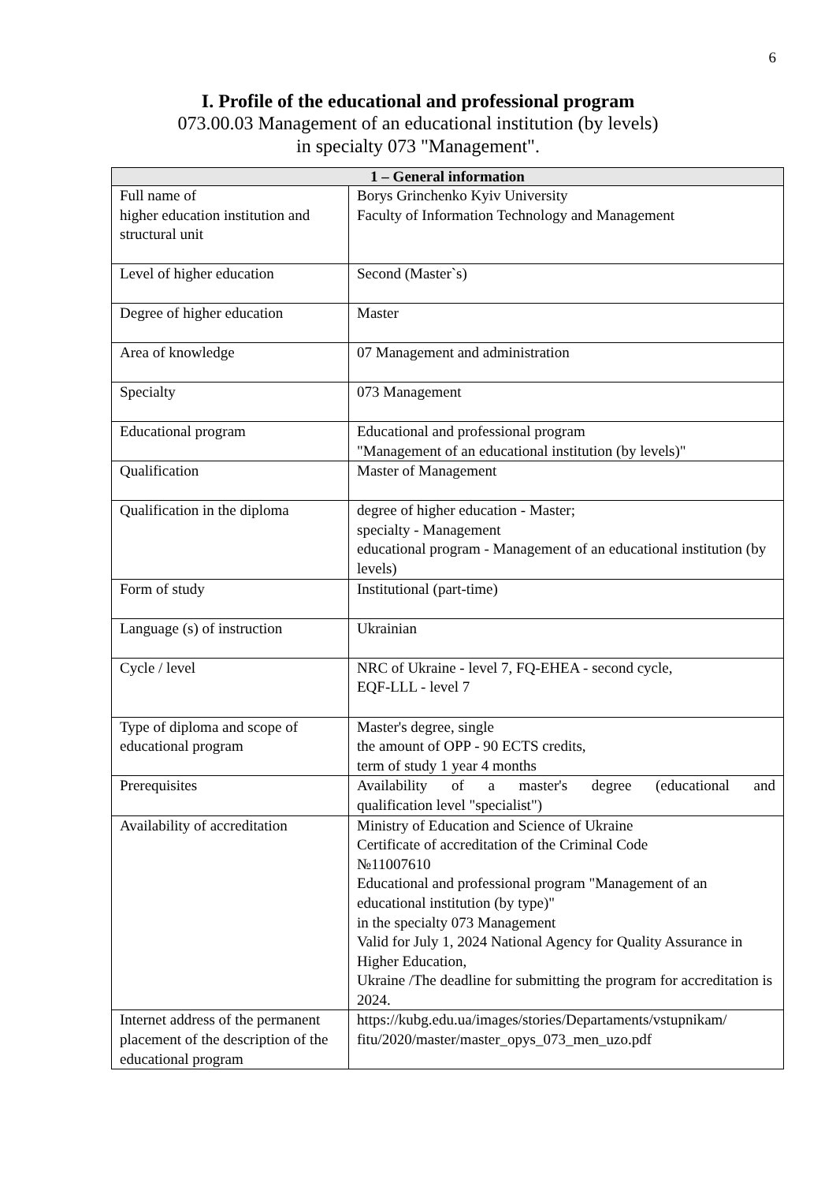6
I. Profile of the educational and professional program
073.00.03 Management of an educational institution (by levels)
in specialty 073 "Management".
| 1 – General information | |
| --- | --- |
| Full name of higher education institution and structural unit | Borys Grinchenko Kyiv University Faculty of Information Technology and Management |
| Level of higher education | Second (Master`s) |
| Degree of higher education | Master |
| Area of knowledge | 07 Management and administration |
| Specialty | 073 Management |
| Educational program | Educational and professional program "Management of an educational institution (by levels)" |
| Qualification | Master of Management |
| Qualification in the diploma | degree of higher education - Master; specialty - Management educational program - Management of an educational institution (by levels) |
| Form of study | Institutional (part-time) |
| Language (s) of instruction | Ukrainian |
| Cycle / level | NRC of Ukraine - level 7, FQ-EHEA - second cycle, EQF-LLL - level 7 |
| Type of diploma and scope of educational program | Master's degree, single the amount of OPP - 90 ECTS credits, term of study 1 year 4 months |
| Prerequisites | Availability of a master's degree (educational and qualification level "specialist") |
| Availability of accreditation | Ministry of Education and Science of Ukraine Certificate of accreditation of the Criminal Code №11007610 Educational and professional program "Management of an educational institution (by type)" in the specialty 073 Management Valid for July 1, 2024 National Agency for Quality Assurance in Higher Education, Ukraine /The deadline for submitting the program for accreditation is 2024. |
| Internet address of the permanent placement of the description of the educational program | https://kubg.edu.ua/images/stories/Departaments/vstupnikam/ fitu/2020/master/master_opys_073_men_uzo.pdf |